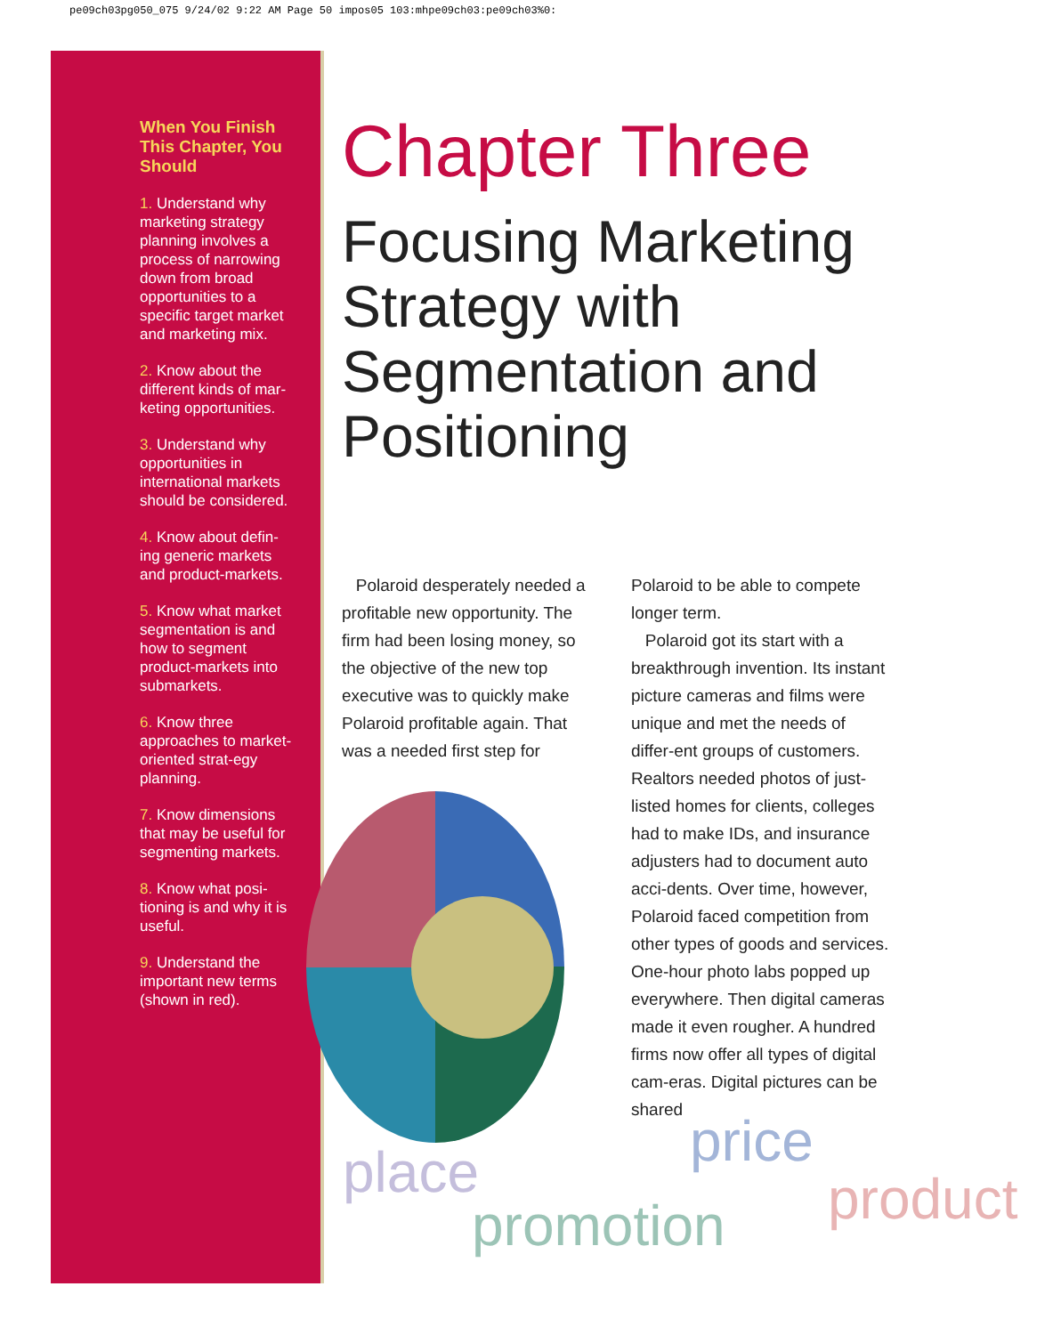pe09ch03pg050_075 9/24/02 9:22 AM Page 50 impos05 103:mhpe09ch03:pe09ch03%0:
When You Finish This Chapter, You Should
1. Understand why marketing strategy planning involves a process of narrowing down from broad opportunities to a specific target market and marketing mix.
2. Know about the different kinds of mar-keting opportunities.
3. Understand why opportunities in international markets should be considered.
4. Know about defin-ing generic markets and product-markets.
5. Know what market segmentation is and how to segment product-markets into submarkets.
6. Know three approaches to market-oriented strat-egy planning.
7. Know dimensions that may be useful for segmenting markets.
8. Know what posi-tioning is and why it is useful.
9. Understand the important new terms (shown in red).
Chapter Three
Focusing Marketing Strategy with Segmentation and Positioning
Polaroid desperately needed a profitable new opportunity. The firm had been losing money, so the objective of the new top executive was to quickly make Polaroid profitable again. That was a needed first step for
Polaroid to be able to compete longer term.
Polaroid got its start with a breakthrough invention. Its instant picture cameras and films were unique and met the needs of differ-ent groups of customers. Realtors needed photos of just-listed homes for clients, colleges had to make IDs, and insurance adjusters had to document auto acci-dents. Over time, however, Polaroid faced competition from other types of goods and services. One-hour photo labs popped up everywhere. Then digital cameras made it even rougher. A hundred firms now offer all types of digital cam-eras. Digital pictures can be shared
price
place product
promotion